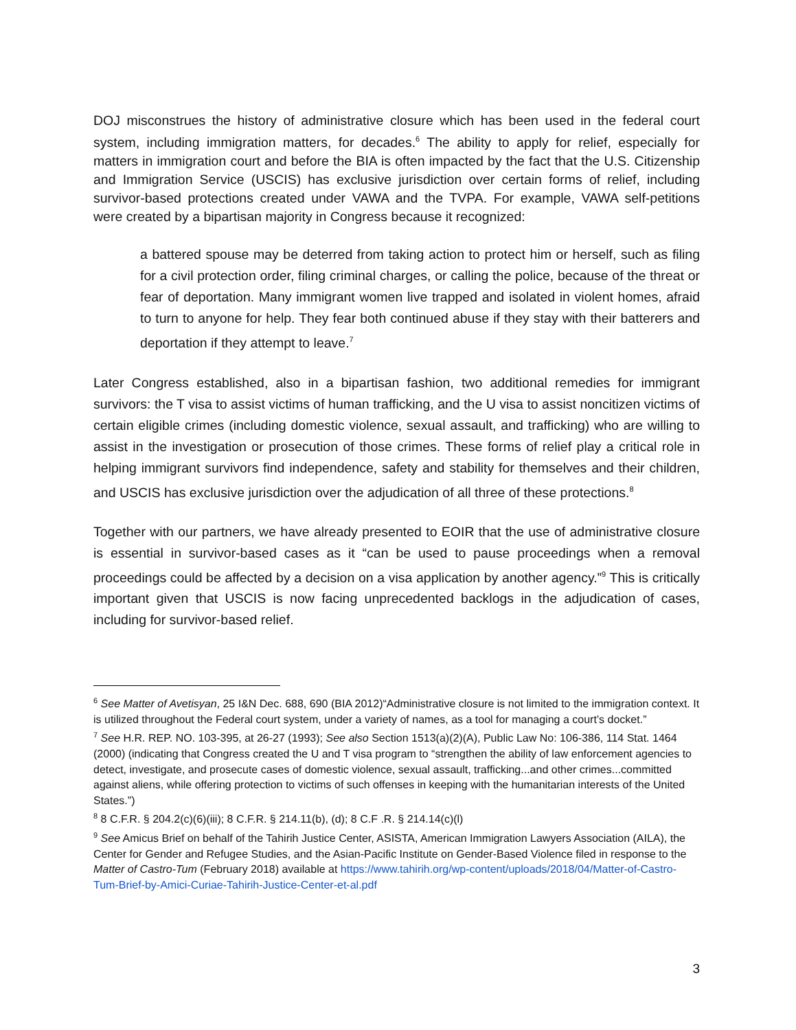DOJ misconstrues the history of administrative closure which has been used in the federal court system, including immigration matters, for decades.<sup>6</sup> The ability to apply for relief, especially for matters in immigration court and before the BIA is often impacted by the fact that the U.S. Citizenship and Immigration Service (USCIS) has exclusive jurisdiction over certain forms of relief, including survivor-based protections created under VAWA and the TVPA. For example, VAWA self-petitions were created by a bipartisan majority in Congress because it recognized:
a battered spouse may be deterred from taking action to protect him or herself, such as filing for a civil protection order, filing criminal charges, or calling the police, because of the threat or fear of deportation. Many immigrant women live trapped and isolated in violent homes, afraid to turn to anyone for help. They fear both continued abuse if they stay with their batterers and deportation if they attempt to leave.<sup>7</sup>
Later Congress established, also in a bipartisan fashion, two additional remedies for immigrant survivors: the T visa to assist victims of human trafficking, and the U visa to assist noncitizen victims of certain eligible crimes (including domestic violence, sexual assault, and trafficking) who are willing to assist in the investigation or prosecution of those crimes. These forms of relief play a critical role in helping immigrant survivors find independence, safety and stability for themselves and their children, and USCIS has exclusive jurisdiction over the adjudication of all three of these protections.<sup>8</sup>
Together with our partners, we have already presented to EOIR that the use of administrative closure is essential in survivor-based cases as it “can be used to pause proceedings when a removal proceedings could be affected by a decision on a visa application by another agency.”<sup>9</sup> This is critically important given that USCIS is now facing unprecedented backlogs in the adjudication of cases, including for survivor-based relief.
<sup>6</sup> See Matter of Avetisyan, 25 I&N Dec. 688, 690 (BIA 2012)“Administrative closure is not limited to the immigration context. It is utilized throughout the Federal court system, under a variety of names, as a tool for managing a court’s docket.”
<sup>7</sup> See H.R. REP. NO. 103-395, at 26-27 (1993); See also Section 1513(a)(2)(A), Public Law No: 106-386, 114 Stat. 1464 (2000) (indicating that Congress created the U and T visa program to “strengthen the ability of law enforcement agencies to detect, investigate, and prosecute cases of domestic violence, sexual assault, trafficking...and other crimes...committed against aliens, while offering protection to victims of such offenses in keeping with the humanitarian interests of the United States.”)
<sup>8</sup> 8 C.F.R. § 204.2(c)(6)(iii); 8 C.F.R. § 214.11(b), (d); 8 C.F .R. § 214.14(c)(l)
<sup>9</sup> See Amicus Brief on behalf of the Tahirih Justice Center, ASISTA, American Immigration Lawyers Association (AILA), the Center for Gender and Refugee Studies, and the Asian-Pacific Institute on Gender-Based Violence filed in response to the Matter of Castro-Tum (February 2018) available at https://www.tahirih.org/wp-content/uploads/2018/04/Matter-of-Castro-Tum-Brief-by-Amici-Curiae-Tahirih-Justice-Center-et-al.pdf
3